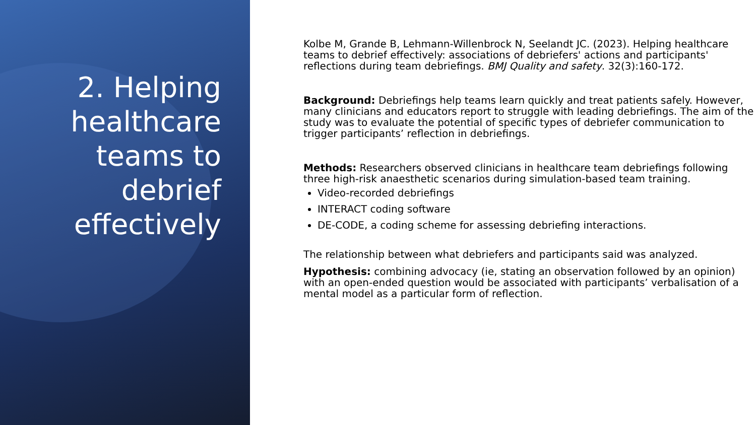2. Helping healthcare teams to debrief effectively
Kolbe M, Grande B, Lehmann-Willenbrock N, Seelandt JC. (2023). Helping healthcare teams to debrief effectively: associations of debriefers' actions and participants' reflections during team debriefings. BMJ Quality and safety. 32(3):160-172.
Background: Debriefings help teams learn quickly and treat patients safely. However, many clinicians and educators report to struggle with leading debriefings. The aim of the study was to evaluate the potential of specific types of debriefer communication to trigger participants’ reflection in debriefings.
Methods: Researchers observed clinicians in healthcare team debriefings following three high-risk anaesthetic scenarios during simulation-based team training.
Video-recorded debriefings
INTERACT coding software
DE-CODE, a coding scheme for assessing debriefing interactions.
The relationship between what debriefers and participants said was analyzed.
Hypothesis: combining advocacy (ie, stating an observation followed by an opinion) with an open-ended question would be associated with participants’ verbalisation of a mental model as a particular form of reflection.